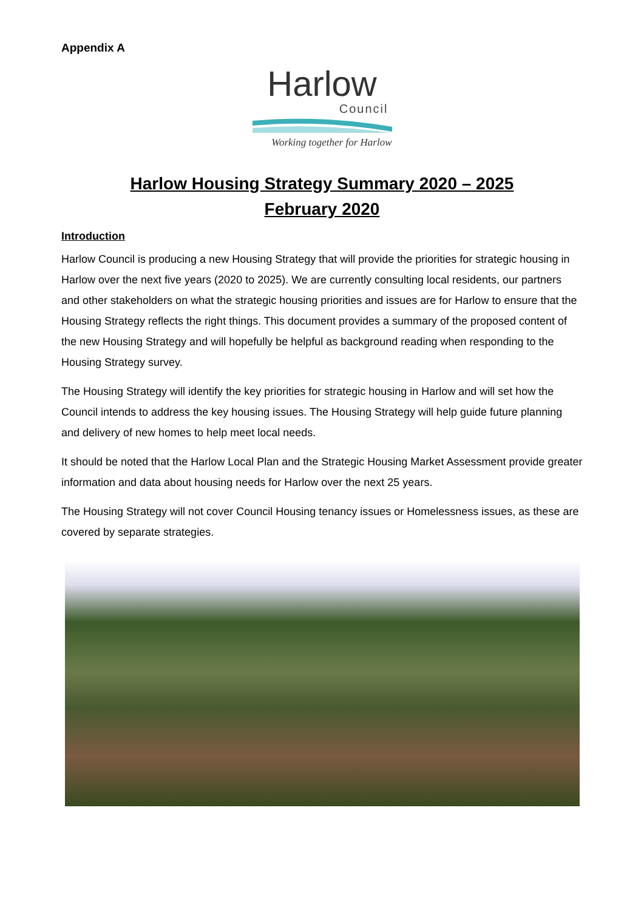Appendix A
Harlow
Council
Working together for Harlow
Harlow Housing Strategy Summary 2020 – 2025
February 2020
Introduction
Harlow Council is producing a new Housing Strategy that will provide the priorities for strategic housing in Harlow over the next five years (2020 to 2025). We are currently consulting local residents, our partners and other stakeholders on what the strategic housing priorities and issues are for Harlow to ensure that the Housing Strategy reflects the right things. This document provides a summary of the proposed content of the new Housing Strategy and will hopefully be helpful as background reading when responding to the Housing Strategy survey.
The Housing Strategy will identify the key priorities for strategic housing in Harlow and will set how the Council intends to address the key housing issues. The Housing Strategy will help guide future planning and delivery of new homes to help meet local needs.
It should be noted that the Harlow Local Plan and the Strategic Housing Market Assessment provide greater information and data about housing needs for Harlow over the next 25 years.
The Housing Strategy will not cover Council Housing tenancy issues or Homelessness issues, as these are covered by separate strategies.